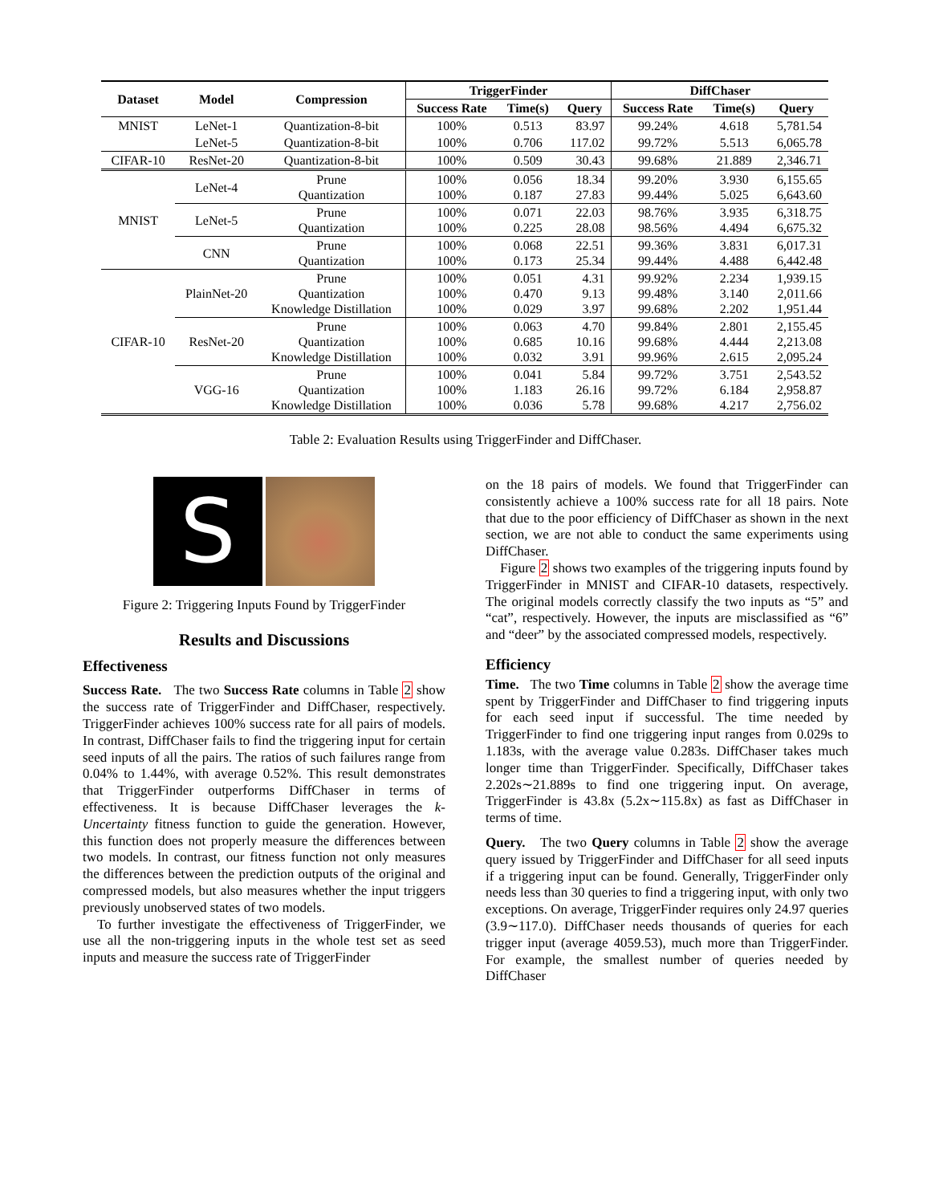| Dataset | Model | Compression | TriggerFinder | | | DiffChaser | | |
| --- | --- | --- | --- | --- | --- | --- | --- | --- |
| | | | Success Rate | Time(s) | Query | Success Rate | Time(s) | Query |
| MNIST | LeNet-1 | Quantization-8-bit | 100% | 0.513 | 83.97 | 99.24% | 4.618 | 5,781.54 |
| | LeNet-5 | Quantization-8-bit | 100% | 0.706 | 117.02 | 99.72% | 5.513 | 6,065.78 |
| CIFAR-10 | ResNet-20 | Quantization-8-bit | 100% | 0.509 | 30.43 | 99.68% | 21.889 | 2,346.71 |
| MNIST | LeNet-4 | Prune Quantization | 100% 100% | 0.056 0.187 | 18.34 27.83 | 99.20% 99.44% | 3.930 5.025 | 6,155.65 6,643.60 |
| | LeNet-5 | Prune Quantization | 100% 100% | 0.071 0.225 | 22.03 28.08 | 98.76% 98.56% | 3.935 4.494 | 6,318.75 6,675.32 |
| | CNN | Prune Quantization | 100% 100% | 0.068 0.173 | 22.51 25.34 | 99.36% 99.44% | 3.831 4.488 | 6,017.31 6,442.48 |
| CIFAR-10 | PlainNet-20 | Prune Quantization Knowledge Distillation | 100% 100% 100% | 0.051 0.470 0.029 | 4.31 9.13 3.97 | 99.92% 99.48% 99.68% | 2.234 3.140 2.202 | 1,939.15 2,011.66 1,951.44 |
| | ResNet-20 | Prune Quantization Knowledge Distillation | 100% 100% 100% | 0.063 0.685 0.032 | 4.70 10.16 3.91 | 99.84% 99.68% 99.96% | 2.801 4.444 2.615 | 2,155.45 2,213.08 2,095.24 |
| | VGG-16 | Prune Quantization Knowledge Distillation | 100% 100% 100% | 0.041 1.183 0.036 | 5.84 26.16 5.78 | 99.72% 99.72% 99.68% | 3.751 6.184 4.217 | 2,543.52 2,958.87 2,756.02 |
Table 2: Evaluation Results using TriggerFinder and DiffChaser.
S
Figure 2: Triggering Inputs Found by TriggerFinder
Results and Discussions
Effectiveness
Success Rate. The two Success Rate columns in Table 2 show the success rate of TriggerFinder and DiffChaser, respectively. TriggerFinder achieves 100% success rate for all pairs of models. In contrast, DiffChaser fails to find the triggering input for certain seed inputs of all the pairs. The ratios of such failures range from 0.04% to 1.44%, with average 0.52%. This result demonstrates that TriggerFinder outperforms DiffChaser in terms of effectiveness. It is because DiffChaser leverages the k-Uncertainty fitness function to guide the generation. However, this function does not properly measure the differences between two models. In contrast, our fitness function not only measures the differences between the prediction outputs of the original and compressed models, but also measures whether the input triggers previously unobserved states of two models.
To further investigate the effectiveness of TriggerFinder, we use all the non-triggering inputs in the whole test set as seed inputs and measure the success rate of TriggerFinder
on the 18 pairs of models. We found that TriggerFinder can consistently achieve a 100% success rate for all 18 pairs. Note that due to the poor efficiency of DiffChaser as shown in the next section, we are not able to conduct the same experiments using DiffChaser.
Figure 2 shows two examples of the triggering inputs found by TriggerFinder in MNIST and CIFAR-10 datasets, respectively. The original models correctly classify the two inputs as “5” and “cat”, respectively. However, the inputs are misclassified as “6” and “deer” by the associated compressed models, respectively.
Efficiency
Time. The two Time columns in Table 2 show the average time spent by TriggerFinder and DiffChaser to find triggering inputs for each seed input if successful. The time needed by TriggerFinder to find one triggering input ranges from 0.029s to 1.183s, with the average value 0.283s. DiffChaser takes much longer time than TriggerFinder. Specifically, DiffChaser takes 2.202s∼21.889s to find one triggering input. On average, TriggerFinder is 43.8x (5.2x∼115.8x) as fast as DiffChaser in terms of time.
Query. The two Query columns in Table 2 show the average query issued by TriggerFinder and DiffChaser for all seed inputs if a triggering input can be found. Generally, TriggerFinder only needs less than 30 queries to find a triggering input, with only two exceptions. On average, TriggerFinder requires only 24.97 queries (3.9∼117.0). DiffChaser needs thousands of queries for each trigger input (average 4059.53), much more than TriggerFinder. For example, the smallest number of queries needed by DiffChaser